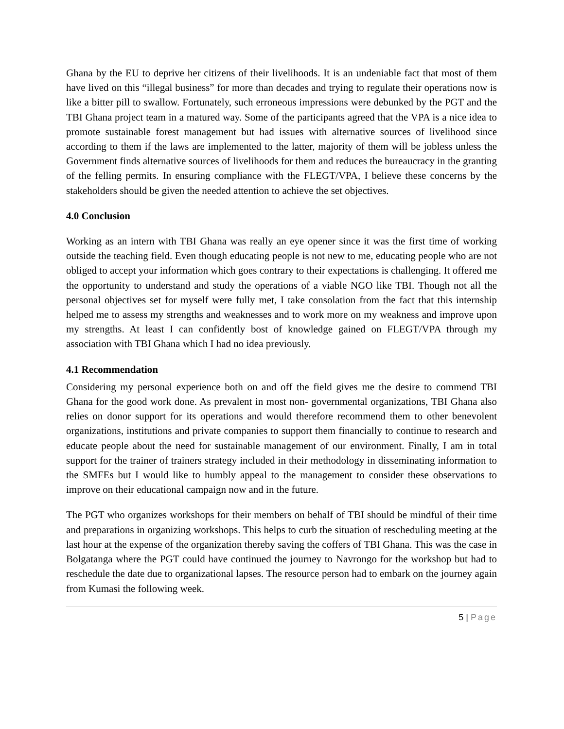Ghana by the EU to deprive her citizens of their livelihoods. It is an undeniable fact that most of them have lived on this “illegal business” for more than decades and trying to regulate their operations now is like a bitter pill to swallow. Fortunately, such erroneous impressions were debunked by the PGT and the TBI Ghana project team in a matured way. Some of the participants agreed that the VPA is a nice idea to promote sustainable forest management but had issues with alternative sources of livelihood since according to them if the laws are implemented to the latter, majority of them will be jobless unless the Government finds alternative sources of livelihoods for them and reduces the bureaucracy in the granting of the felling permits. In ensuring compliance with the FLEGT/VPA, I believe these concerns by the stakeholders should be given the needed attention to achieve the set objectives.
4.0 Conclusion
Working as an intern with TBI Ghana was really an eye opener since it was the first time of working outside the teaching field. Even though educating people is not new to me, educating people who are not obliged to accept your information which goes contrary to their expectations is challenging. It offered me the opportunity to understand and study the operations of a viable NGO like TBI. Though not all the personal objectives set for myself were fully met, I take consolation from the fact that this internship helped me to assess my strengths and weaknesses and to work more on my weakness and improve upon my strengths. At least I can confidently bost of knowledge gained on FLEGT/VPA through my association with TBI Ghana which I had no idea previously.
4.1 Recommendation
Considering my personal experience both on and off the field gives me the desire to commend TBI Ghana for the good work done. As prevalent in most non- governmental organizations, TBI Ghana also relies on donor support for its operations and would therefore recommend them to other benevolent organizations, institutions and private companies to support them financially to continue to research and educate people about the need for sustainable management of our environment. Finally, I am in total support for the trainer of trainers strategy included in their methodology in disseminating information to the SMFEs but I would like to humbly appeal to the management to consider these observations to improve on their educational campaign now and in the future.
The PGT who organizes workshops for their members on behalf of TBI should be mindful of their time and preparations in organizing workshops. This helps to curb the situation of rescheduling meeting at the last hour at the expense of the organization thereby saving the coffers of TBI Ghana. This was the case in Bolgatanga where the PGT could have continued the journey to Navrongo for the workshop but had to reschedule the date due to organizational lapses. The resource person had to embark on the journey again from Kumasi the following week.
5 | Page